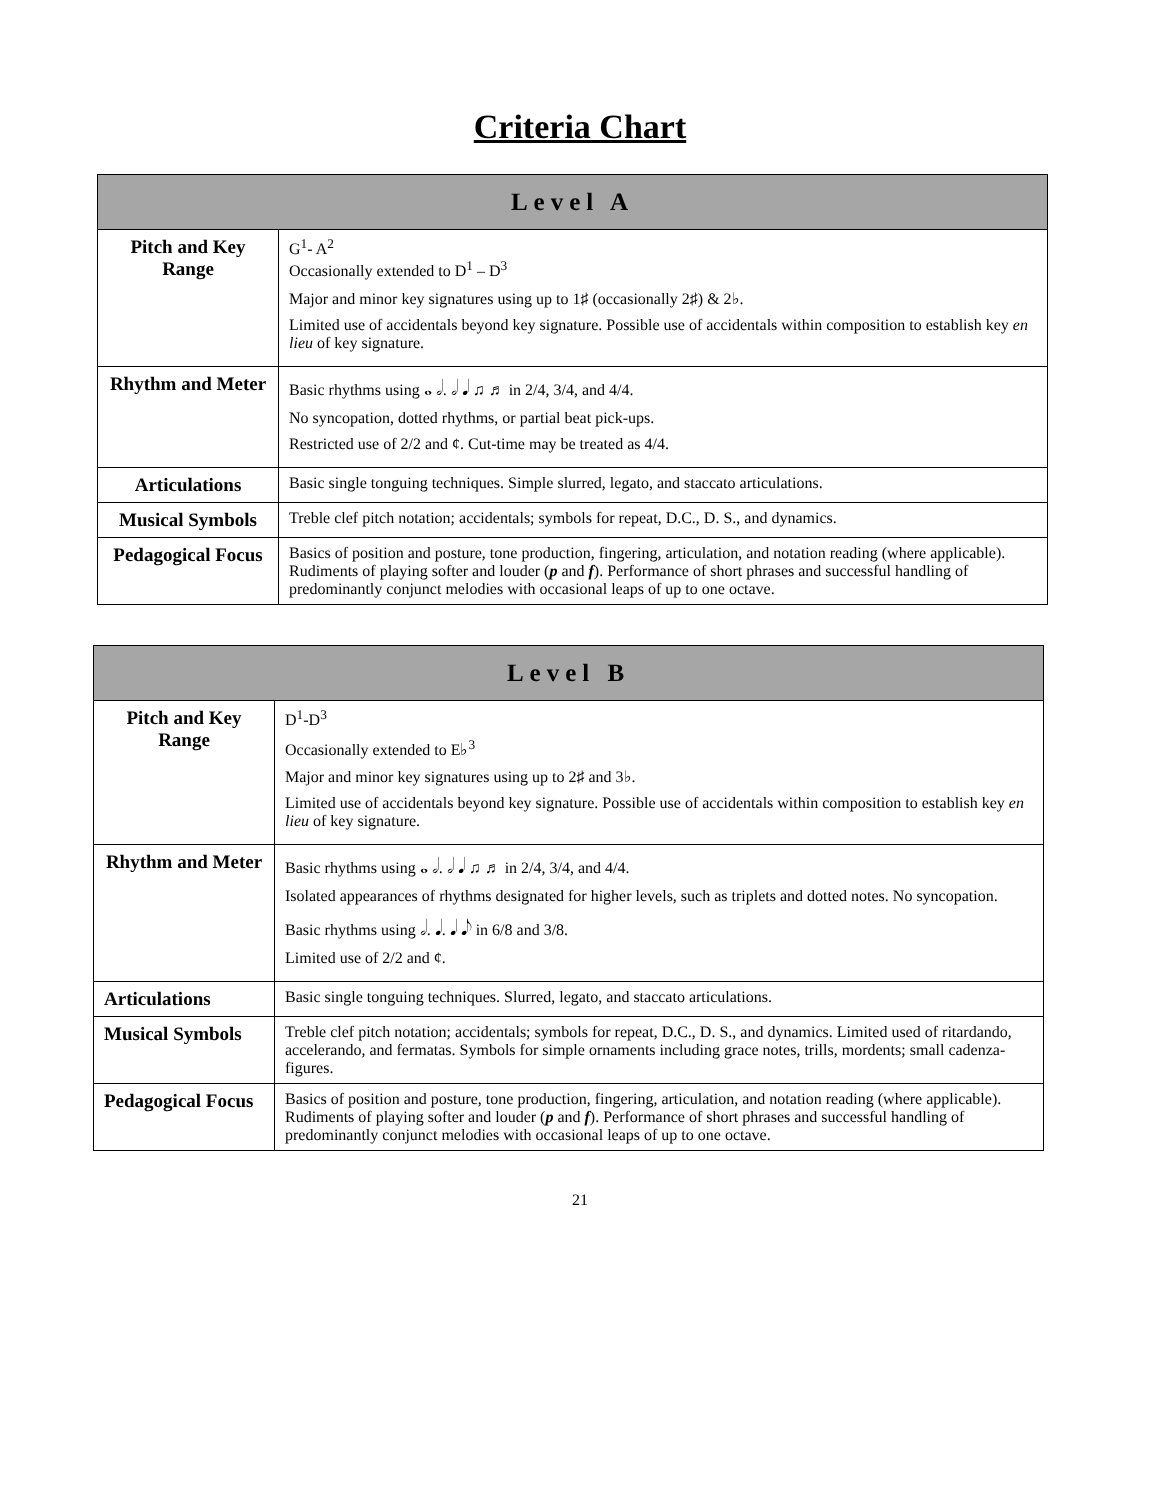Criteria Chart
| Level A | |
| --- | --- |
| Pitch and Key Range | G<sup>1</sup>- A<sup>2</sup> Occasionally extended to D<sup>1</sup> – D<sup>3</sup> Major and minor key signatures using up to 1♯ (occasionally 2♯) & 2♭. Limited use of accidentals beyond key signature. Possible use of accidentals within composition to establish key en lieu of key signature. |
| Rhythm and Meter | Basic rhythms using 𝅝 𝅗𝅥. 𝅗𝅥 𝅘𝅥 ♫ ♬ in 2/4, 3/4, and 4/4. No syncopation, dotted rhythms, or partial beat pick-ups. Restricted use of 2/2 and ¢. Cut-time may be treated as 4/4. |
| Articulations | Basic single tonguing techniques. Simple slurred, legato, and staccato articulations. |
| Musical Symbols | Treble clef pitch notation; accidentals; symbols for repeat, D.C., D. S., and dynamics. |
| Pedagogical Focus | Basics of position and posture, tone production, fingering, articulation, and notation reading (where applicable). Rudiments of playing softer and louder ( p and f ). Performance of short phrases and successful handling of predominantly conjunct melodies with occasional leaps of up to one octave. |
| Level B | |
| --- | --- |
| Pitch and Key Range | D<sup>1</sup>-D<sup>3</sup> Occasionally extended to E♭<sup>3</sup> Major and minor key signatures using up to 2♯ and 3♭. Limited use of accidentals beyond key signature. Possible use of accidentals within composition to establish key en lieu of key signature. |
| Rhythm and Meter | Basic rhythms using 𝅝 𝅗𝅥. 𝅗𝅥 𝅘𝅥 ♫ ♬ in 2/4, 3/4, and 4/4. Isolated appearances of rhythms designated for higher levels, such as triplets and dotted notes. No syncopation. Basic rhythms using 𝅗𝅥. 𝅘𝅥. 𝅘𝅥 𝅘𝅥𝅮 in 6/8 and 3/8. Limited use of 2/2 and ¢. |
| Articulations | Basic single tonguing techniques. Slurred, legato, and staccato articulations. |
| Musical Symbols | Treble clef pitch notation; accidentals; symbols for repeat, D.C., D. S., and dynamics. Limited used of ritardando, accelerando, and fermatas. Symbols for simple ornaments including grace notes, trills, mordents; small cadenza-figures. |
| Pedagogical Focus | Basics of position and posture, tone production, fingering, articulation, and notation reading (where applicable). Rudiments of playing softer and louder ( p and f ). Performance of short phrases and successful handling of predominantly conjunct melodies with occasional leaps of up to one octave. |
21